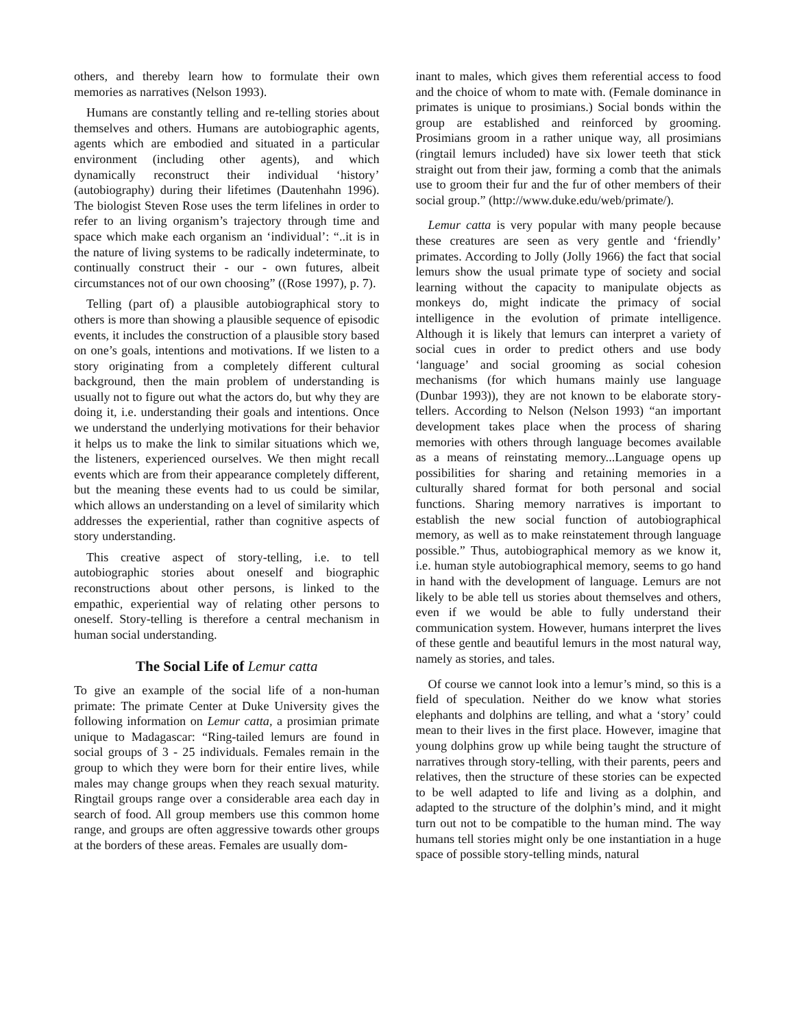others, and thereby learn how to formulate their own memories as narratives (Nelson 1993).
Humans are constantly telling and re-telling stories about themselves and others. Humans are autobiographic agents, agents which are embodied and situated in a particular environment (including other agents), and which dynamically reconstruct their individual ‘history’ (autobiography) during their lifetimes (Dautenhahn 1996). The biologist Steven Rose uses the term lifelines in order to refer to an living organism’s trajectory through time and space which make each organism an ‘individual’: “..it is in the nature of living systems to be radically indeterminate, to continually construct their - our - own futures, albeit circumstances not of our own choosing” ((Rose 1997), p. 7).
Telling (part of) a plausible autobiographical story to others is more than showing a plausible sequence of episodic events, it includes the construction of a plausible story based on one’s goals, intentions and motivations. If we listen to a story originating from a completely different cultural background, then the main problem of understanding is usually not to figure out what the actors do, but why they are doing it, i.e. understanding their goals and intentions. Once we understand the underlying motivations for their behavior it helps us to make the link to similar situations which we, the listeners, experienced ourselves. We then might recall events which are from their appearance completely different, but the meaning these events had to us could be similar, which allows an understanding on a level of similarity which addresses the experiential, rather than cognitive aspects of story understanding.
This creative aspect of story-telling, i.e. to tell autobiographic stories about oneself and biographic reconstructions about other persons, is linked to the empathic, experiential way of relating other persons to oneself. Story-telling is therefore a central mechanism in human social understanding.
The Social Life of Lemur catta
To give an example of the social life of a non-human primate: The primate Center at Duke University gives the following information on Lemur catta, a prosimian primate unique to Madagascar: “Ring-tailed lemurs are found in social groups of 3 - 25 individuals. Females remain in the group to which they were born for their entire lives, while males may change groups when they reach sexual maturity. Ringtail groups range over a considerable area each day in search of food. All group members use this common home range, and groups are often aggressive towards other groups at the borders of these areas. Females are usually dom-
inant to males, which gives them referential access to food and the choice of whom to mate with. (Female dominance in primates is unique to prosimians.) Social bonds within the group are established and reinforced by grooming. Prosimians groom in a rather unique way, all prosimians (ringtail lemurs included) have six lower teeth that stick straight out from their jaw, forming a comb that the animals use to groom their fur and the fur of other members of their social group.” (http://www.duke.edu/web/primate/).
Lemur catta is very popular with many people because these creatures are seen as very gentle and ‘friendly’ primates. According to Jolly (Jolly 1966) the fact that social lemurs show the usual primate type of society and social learning without the capacity to manipulate objects as monkeys do, might indicate the primacy of social intelligence in the evolution of primate intelligence. Although it is likely that lemurs can interpret a variety of social cues in order to predict others and use body ‘language’ and social grooming as social cohesion mechanisms (for which humans mainly use language (Dunbar 1993)), they are not known to be elaborate story-tellers. According to Nelson (Nelson 1993) “an important development takes place when the process of sharing memories with others through language becomes available as a means of reinstating memory...Language opens up possibilities for sharing and retaining memories in a culturally shared format for both personal and social functions. Sharing memory narratives is important to establish the new social function of autobiographical memory, as well as to make reinstatement through language possible.” Thus, autobiographical memory as we know it, i.e. human style autobiographical memory, seems to go hand in hand with the development of language. Lemurs are not likely to be able tell us stories about themselves and others, even if we would be able to fully understand their communication system. However, humans interpret the lives of these gentle and beautiful lemurs in the most natural way, namely as stories, and tales.
Of course we cannot look into a lemur’s mind, so this is a field of speculation. Neither do we know what stories elephants and dolphins are telling, and what a ‘story’ could mean to their lives in the first place. However, imagine that young dolphins grow up while being taught the structure of narratives through story-telling, with their parents, peers and relatives, then the structure of these stories can be expected to be well adapted to life and living as a dolphin, and adapted to the structure of the dolphin’s mind, and it might turn out not to be compatible to the human mind. The way humans tell stories might only be one instantiation in a huge space of possible story-telling minds, natural